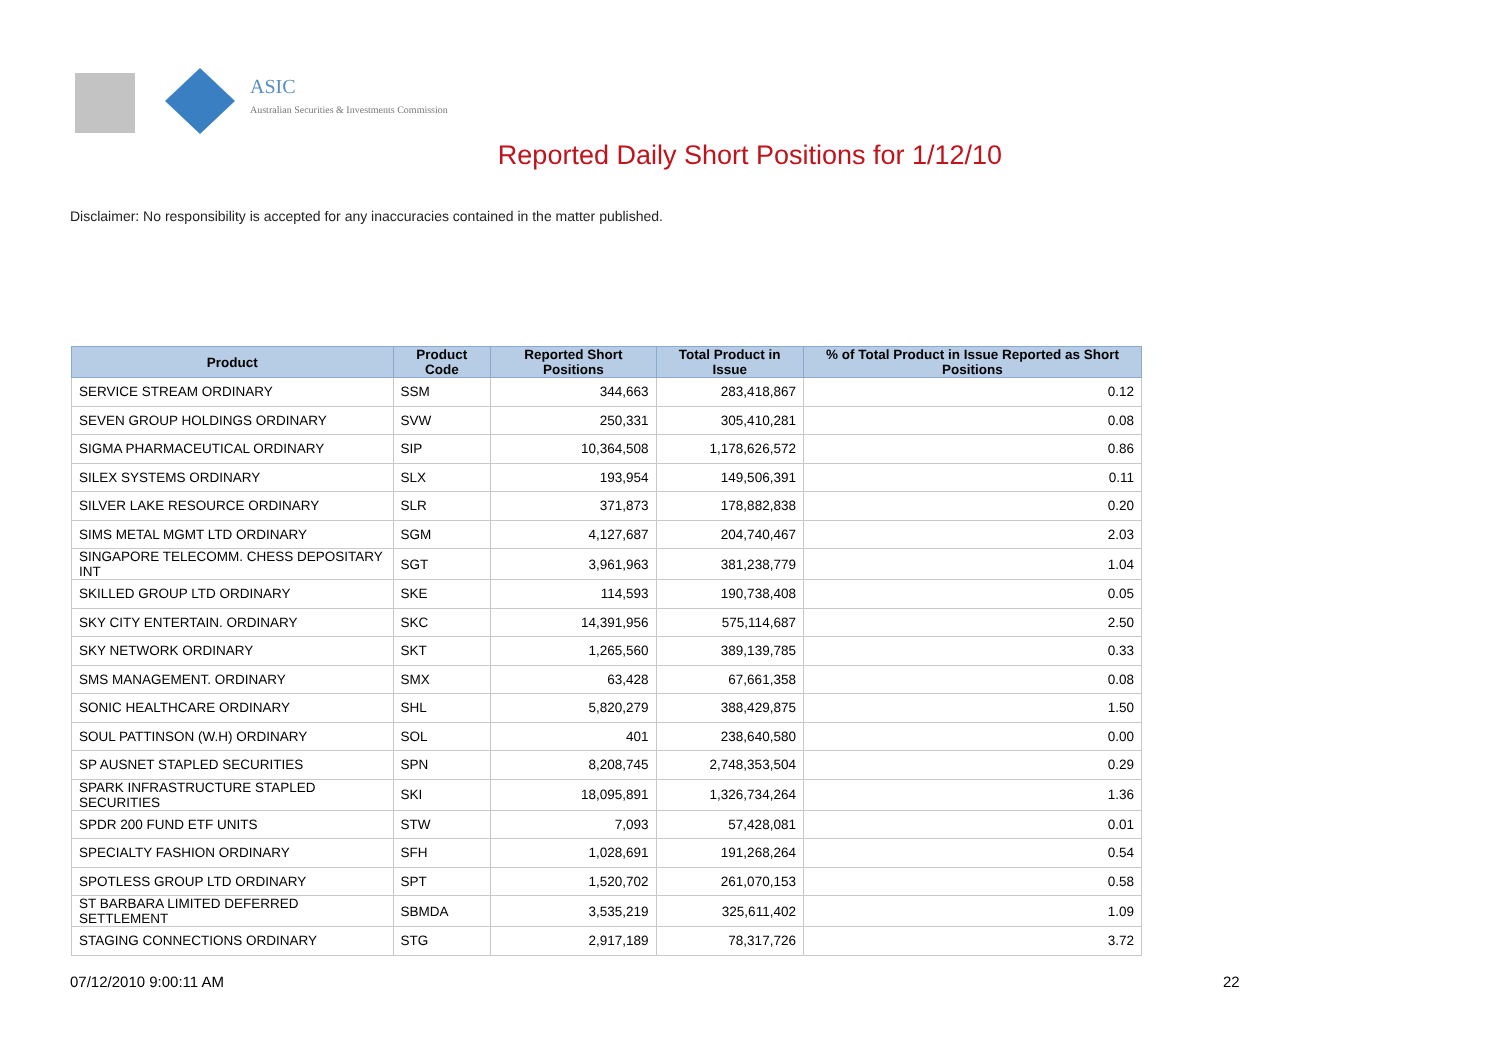ASIC
Australian Securities & Investments Commission
Reported Daily Short Positions for 1/12/10
Disclaimer: No responsibility is accepted for any inaccuracies contained in the matter published.
| Product | Product Code | Reported Short Positions | Total Product in Issue | % of Total Product in Issue Reported as Short Positions |
| --- | --- | --- | --- | --- |
| SERVICE STREAM ORDINARY | SSM | 344,663 | 283,418,867 | 0.12 |
| SEVEN GROUP HOLDINGS ORDINARY | SVW | 250,331 | 305,410,281 | 0.08 |
| SIGMA PHARMACEUTICAL ORDINARY | SIP | 10,364,508 | 1,178,626,572 | 0.86 |
| SILEX SYSTEMS ORDINARY | SLX | 193,954 | 149,506,391 | 0.11 |
| SILVER LAKE RESOURCE ORDINARY | SLR | 371,873 | 178,882,838 | 0.20 |
| SIMS METAL MGMT LTD ORDINARY | SGM | 4,127,687 | 204,740,467 | 2.03 |
| SINGAPORE TELECOMM. CHESS DEPOSITARY INT | SGT | 3,961,963 | 381,238,779 | 1.04 |
| SKILLED GROUP LTD ORDINARY | SKE | 114,593 | 190,738,408 | 0.05 |
| SKY CITY ENTERTAIN. ORDINARY | SKC | 14,391,956 | 575,114,687 | 2.50 |
| SKY NETWORK ORDINARY | SKT | 1,265,560 | 389,139,785 | 0.33 |
| SMS MANAGEMENT. ORDINARY | SMX | 63,428 | 67,661,358 | 0.08 |
| SONIC HEALTHCARE ORDINARY | SHL | 5,820,279 | 388,429,875 | 1.50 |
| SOUL PATTINSON (W.H) ORDINARY | SOL | 401 | 238,640,580 | 0.00 |
| SP AUSNET STAPLED SECURITIES | SPN | 8,208,745 | 2,748,353,504 | 0.29 |
| SPARK INFRASTRUCTURE STAPLED SECURITIES | SKI | 18,095,891 | 1,326,734,264 | 1.36 |
| SPDR 200 FUND ETF UNITS | STW | 7,093 | 57,428,081 | 0.01 |
| SPECIALTY FASHION ORDINARY | SFH | 1,028,691 | 191,268,264 | 0.54 |
| SPOTLESS GROUP LTD ORDINARY | SPT | 1,520,702 | 261,070,153 | 0.58 |
| ST BARBARA LIMITED DEFERRED SETTLEMENT | SBMDA | 3,535,219 | 325,611,402 | 1.09 |
| STAGING CONNECTIONS ORDINARY | STG | 2,917,189 | 78,317,726 | 3.72 |
07/12/2010 9:00:11 AM 22